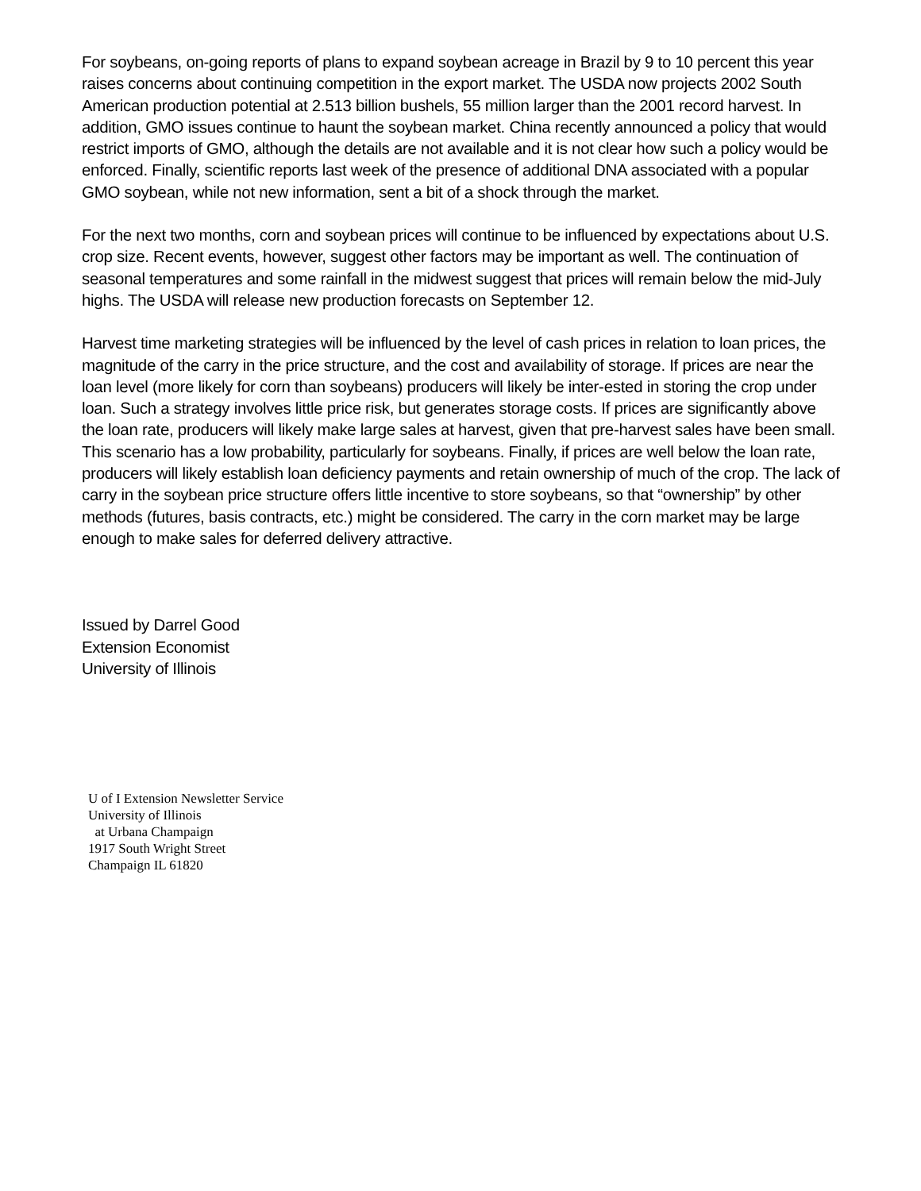For soybeans, on-going reports of plans to expand soybean acreage in Brazil by 9 to 10 percent this year raises concerns about continuing competition in the export market. The USDA now projects 2002 South American production potential at 2.513 billion bushels, 55 million larger than the 2001 record harvest. In addition, GMO issues continue to haunt the soybean market. China recently announced a policy that would restrict imports of GMO, although the details are not available and it is not clear how such a policy would be enforced. Finally, scientific reports last week of the presence of additional DNA associated with a popular GMO soybean, while not new information, sent a bit of a shock through the market.
For the next two months, corn and soybean prices will continue to be influenced by expectations about U.S. crop size. Recent events, however, suggest other factors may be important as well. The continuation of seasonal temperatures and some rainfall in the midwest suggest that prices will remain below the mid-July highs. The USDA will release new production forecasts on September 12.
Harvest time marketing strategies will be influenced by the level of cash prices in relation to loan prices, the magnitude of the carry in the price structure, and the cost and availability of storage. If prices are near the loan level (more likely for corn than soybeans) producers will likely be inter-ested in storing the crop under loan. Such a strategy involves little price risk, but generates storage costs. If prices are significantly above the loan rate, producers will likely make large sales at harvest, given that pre-harvest sales have been small. This scenario has a low probability, particularly for soybeans. Finally, if prices are well below the loan rate, producers will likely establish loan deficiency payments and retain ownership of much of the crop. The lack of carry in the soybean price structure offers little incentive to store soybeans, so that “ownership” by other methods (futures, basis contracts, etc.) might be considered. The carry in the corn market may be large enough to make sales for deferred delivery attractive.
Issued by Darrel Good
Extension Economist
University of Illinois
U of I Extension Newsletter Service
University of Illinois
at Urbana Champaign
1917 South Wright Street
Champaign IL 61820